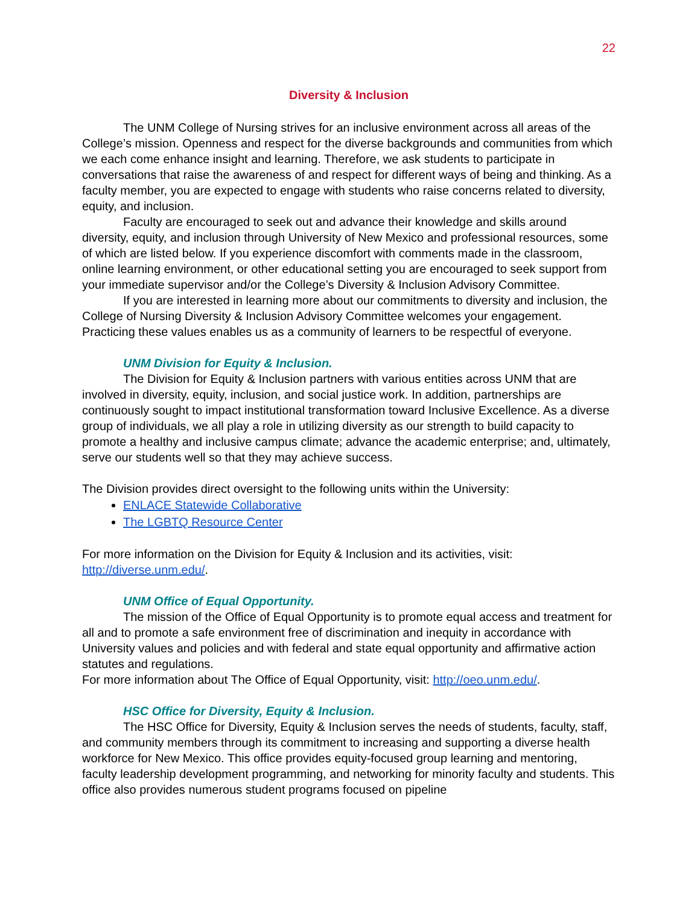22
Diversity & Inclusion
The UNM College of Nursing strives for an inclusive environment across all areas of the College’s mission. Openness and respect for the diverse backgrounds and communities from which we each come enhance insight and learning. Therefore, we ask students to participate in conversations that raise the awareness of and respect for different ways of being and thinking. As a faculty member, you are expected to engage with students who raise concerns related to diversity, equity, and inclusion.
Faculty are encouraged to seek out and advance their knowledge and skills around diversity, equity, and inclusion through University of New Mexico and professional resources, some of which are listed below. If you experience discomfort with comments made in the classroom, online learning environment, or other educational setting you are encouraged to seek support from your immediate supervisor and/or the College’s Diversity & Inclusion Advisory Committee.
If you are interested in learning more about our commitments to diversity and inclusion, the College of Nursing Diversity & Inclusion Advisory Committee welcomes your engagement. Practicing these values enables us as a community of learners to be respectful of everyone.
UNM Division for Equity & Inclusion.
The Division for Equity & Inclusion partners with various entities across UNM that are involved in diversity, equity, inclusion, and social justice work. In addition, partnerships are continuously sought to impact institutional transformation toward Inclusive Excellence. As a diverse group of individuals, we all play a role in utilizing diversity as our strength to build capacity to promote a healthy and inclusive campus climate; advance the academic enterprise; and, ultimately, serve our students well so that they may achieve success.
The Division provides direct oversight to the following units within the University:
ENLACE Statewide Collaborative
The LGBTQ Resource Center
For more information on the Division for Equity & Inclusion and its activities, visit: http://diverse.unm.edu/.
UNM Office of Equal Opportunity.
The mission of the Office of Equal Opportunity is to promote equal access and treatment for all and to promote a safe environment free of discrimination and inequity in accordance with University values and policies and with federal and state equal opportunity and affirmative action statutes and regulations.
For more information about The Office of Equal Opportunity, visit: http://oeo.unm.edu/.
HSC Office for Diversity, Equity & Inclusion.
The HSC Office for Diversity, Equity & Inclusion serves the needs of students, faculty, staff, and community members through its commitment to increasing and supporting a diverse health workforce for New Mexico. This office provides equity-focused group learning and mentoring, faculty leadership development programming, and networking for minority faculty and students. This office also provides numerous student programs focused on pipeline